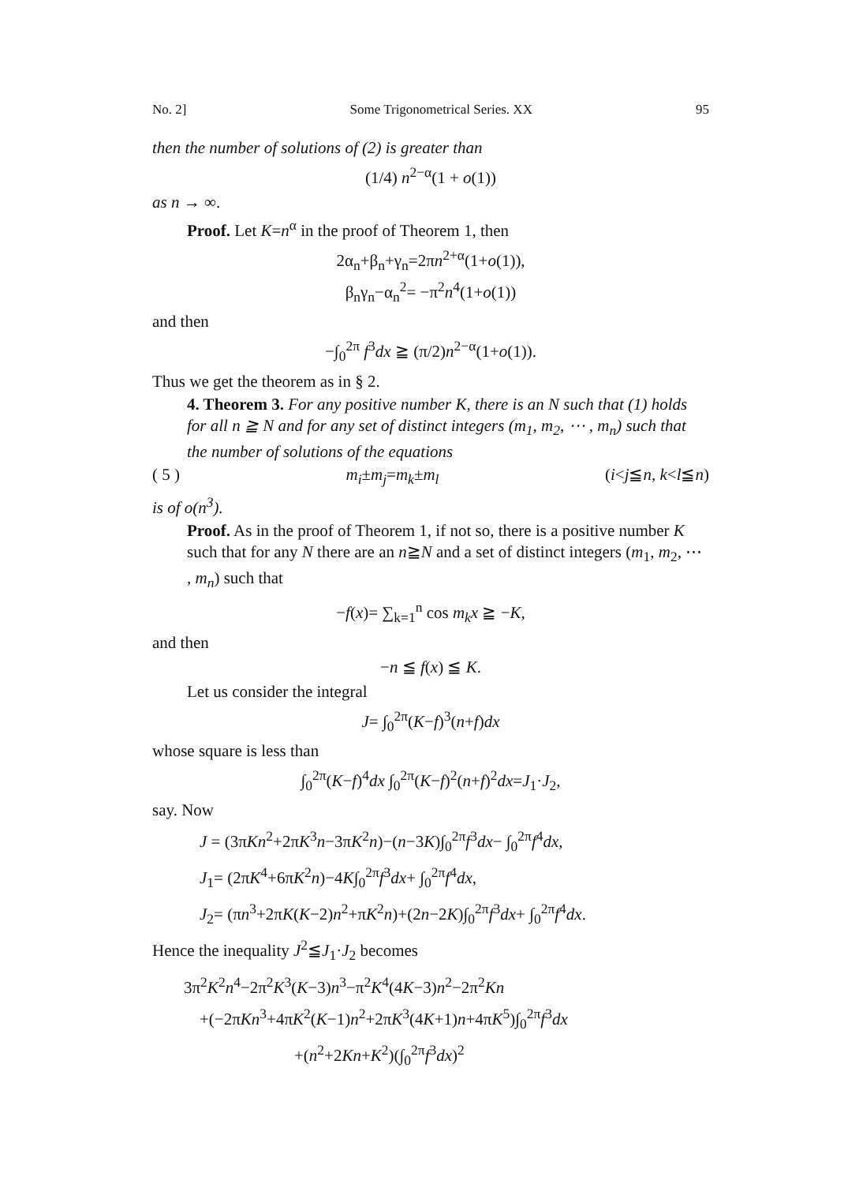No. 2] Some Trigonometrical Series. XX 95
then the number of solutions of (2) is greater than
(1/4) n<sup>2−α</sup>(1 + o(1))
as n → ∞.
Proof. Let K=n<sup>α</sup> in the proof of Theorem 1, then
2α<sub>n</sub>+β<sub>n</sub>+γ<sub>n</sub>=2πn<sup>2+α</sup>(1+o(1)),
β<sub>n</sub>γ<sub>n</sub>−α<sub>n</sub><sup>2</sup>= −π<sup>2</sup>n<sup>4</sup>(1+o(1))
and then
−∫<sub>0</sub><sup>2π</sup> f<sup>3</sup>dx ≧ (π/2)n<sup>2−α</sup>(1+o(1)).
Thus we get the theorem as in § 2.
4. Theorem 3. For any positive number K, there is an N such that (1) holds for all n ≧ N and for any set of distinct integers (m<sub>1</sub>, m<sub>2</sub>, ⋯ , m<sub>n</sub>) such that the number of solutions of the equations
( 5 ) m<sub>i</sub>±m<sub>j</sub>=m<sub>k</sub>±m<sub>l</sub> (i<j≦n, k<l≦n)
is of o(n<sup>3</sup>).
Proof. As in the proof of Theorem 1, if not so, there is a positive number K such that for any N there are an n≧N and a set of distinct integers (m<sub>1</sub>, m<sub>2</sub>, ⋯ , m<sub>n</sub>) such that
−f(x)= ∑<sub>k=1</sub><sup>n</sup> cos m<sub>k</sub>x ≧ −K,
and then
−n ≦ f(x) ≦ K.
Let us consider the integral
J= ∫<sub>0</sub><sup>2π</sup>(K−f)<sup>3</sup>(n+f)dx
whose square is less than
∫<sub>0</sub><sup>2π</sup>(K−f)<sup>4</sup>dx ∫<sub>0</sub><sup>2π</sup>(K−f)<sup>2</sup>(n+f)<sup>2</sup>dx=J<sub>1</sub>·J<sub>2</sub>,
say. Now
J = (3πKn<sup>2</sup>+2πK<sup>3</sup>n−3πK<sup>2</sup>n)−(n−3K)∫<sub>0</sub><sup>2π</sup>f<sup>3</sup>dx− ∫<sub>0</sub><sup>2π</sup>f<sup>4</sup>dx,
J<sub>1</sub>= (2πK<sup>4</sup>+6πK<sup>2</sup>n)−4K∫<sub>0</sub><sup>2π</sup>f<sup>3</sup>dx+ ∫<sub>0</sub><sup>2π</sup>f<sup>4</sup>dx,
J<sub>2</sub>= (πn<sup>3</sup>+2πK(K−2)n<sup>2</sup>+πK<sup>2</sup>n)+(2n−2K)∫<sub>0</sub><sup>2π</sup>f<sup>3</sup>dx+ ∫<sub>0</sub><sup>2π</sup>f<sup>4</sup>dx.
Hence the inequality J<sup>2</sup>≦J<sub>1</sub>·J<sub>2</sub> becomes
3π<sup>2</sup>K<sup>2</sup>n<sup>4</sup>−2π<sup>2</sup>K<sup>3</sup>(K−3)n<sup>3</sup>−π<sup>2</sup>K<sup>4</sup>(4K−3)n<sup>2</sup>−2π<sup>2</sup>Kn
+(−2πKn<sup>3</sup>+4πK<sup>2</sup>(K−1)n<sup>2</sup>+2πK<sup>3</sup>(4K+1)n+4πK<sup>5</sup>)∫<sub>0</sub><sup>2π</sup>f<sup>3</sup>dx
+(n<sup>2</sup>+2Kn+K<sup>2</sup>)(∫<sub>0</sub><sup>2π</sup>f<sup>3</sup>dx)<sup>2</sup>